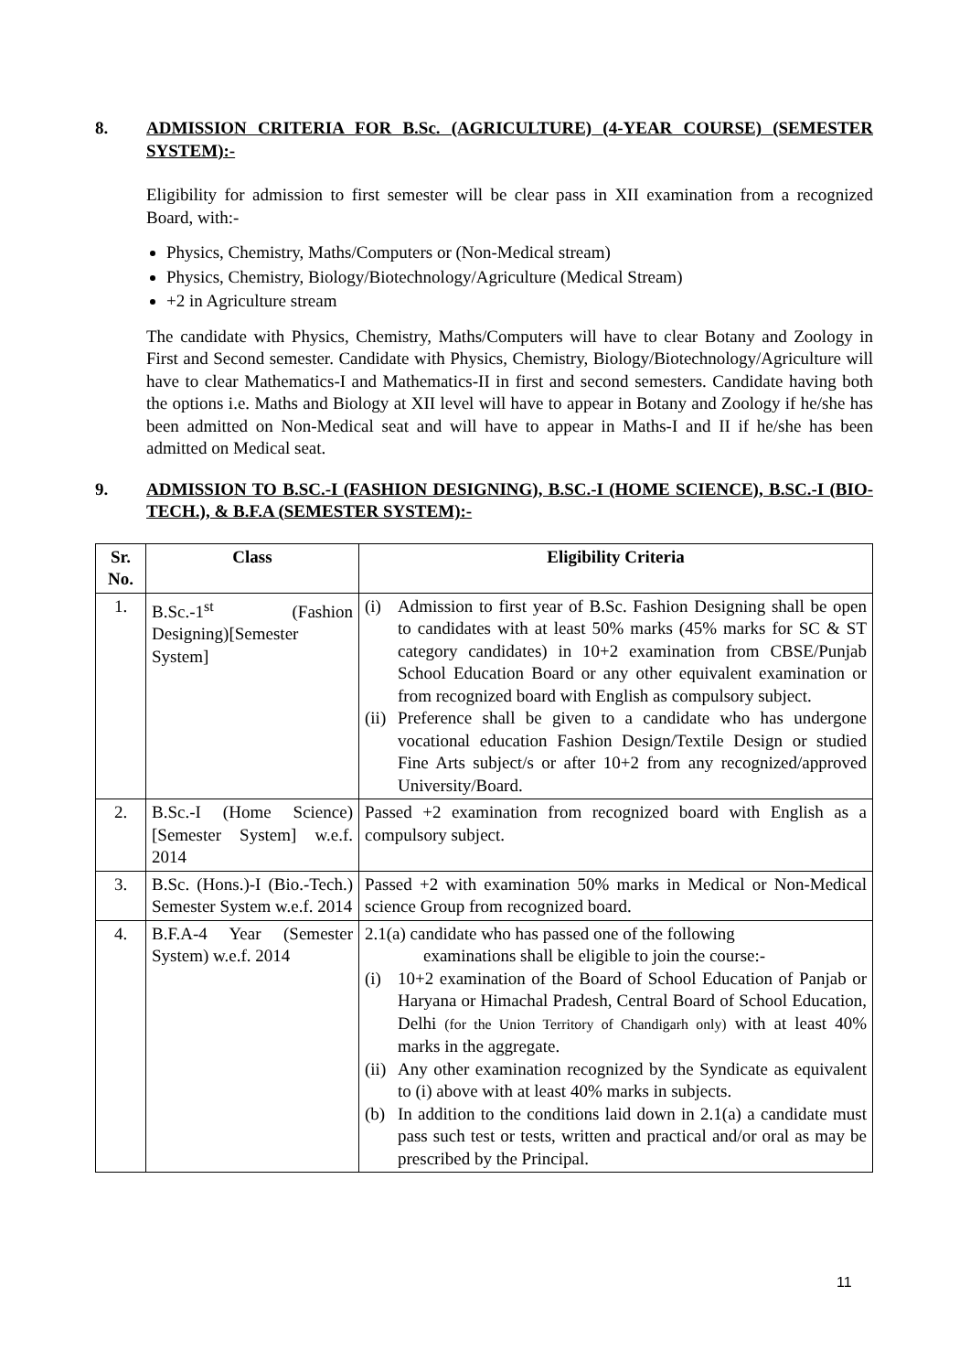8. ADMISSION CRITERIA FOR B.Sc. (AGRICULTURE) (4-YEAR COURSE) (SEMESTER SYSTEM):-
Eligibility for admission to first semester will be clear pass in XII examination from a recognized Board, with:-
Physics, Chemistry, Maths/Computers or (Non-Medical stream)
Physics, Chemistry, Biology/Biotechnology/Agriculture (Medical Stream)
+2 in Agriculture stream
The candidate with Physics, Chemistry, Maths/Computers will have to clear Botany and Zoology in First and Second semester. Candidate with Physics, Chemistry, Biology/Biotechnology/Agriculture will have to clear Mathematics-I and Mathematics-II in first and second semesters. Candidate having both the options i.e. Maths and Biology at XII level will have to appear in Botany and Zoology if he/she has been admitted on Non-Medical seat and will have to appear in Maths-I and II if he/she has been admitted on Medical seat.
9. ADMISSION TO B.SC.-I (FASHION DESIGNING), B.SC.-I (HOME SCIENCE), B.SC.-I (BIO-TECH.), & B.F.A (SEMESTER SYSTEM):-
| Sr. No. | Class | Eligibility Criteria |
| --- | --- | --- |
| 1. | B.Sc.-1<sup>st</sup> (Fashion Designing)[Semester System] | (i) Admission to first year of B.Sc. Fashion Designing shall be open to candidates with at least 50% marks (45% marks for SC & ST category candidates) in 10+2 examination from CBSE/Punjab School Education Board or any other equivalent examination or from recognized board with English as compulsory subject. (ii) Preference shall be given to a candidate who has undergone vocational education Fashion Design/Textile Design or studied Fine Arts subject/s or after 10+2 from any recognized/approved University/Board. |
| 2. | B.Sc.-I (Home Science) [Semester System] w.e.f. 2014 | Passed +2 examination from recognized board with English as a compulsory subject. |
| 3. | B.Sc. (Hons.)-I (Bio.-Tech.) Semester System w.e.f. 2014 | Passed +2 with examination 50% marks in Medical or Non-Medical science Group from recognized board. |
| 4. | B.F.A-4 Year (Semester System) w.e.f. 2014 | 2.1(a) candidate who has passed one of the following examinations shall be eligible to join the course:- (i) 10+2 examination of the Board of School Education of Panjab or Haryana or Himachal Pradesh, Central Board of School Education, Delhi (for the Union Territory of Chandigarh only) with at least 40% marks in the aggregate. (ii) Any other examination recognized by the Syndicate as equivalent to (i) above with at least 40% marks in subjects. (b) In addition to the conditions laid down in 2.1(a) a candidate must pass such test or tests, written and practical and/or oral as may be prescribed by the Principal. |
11